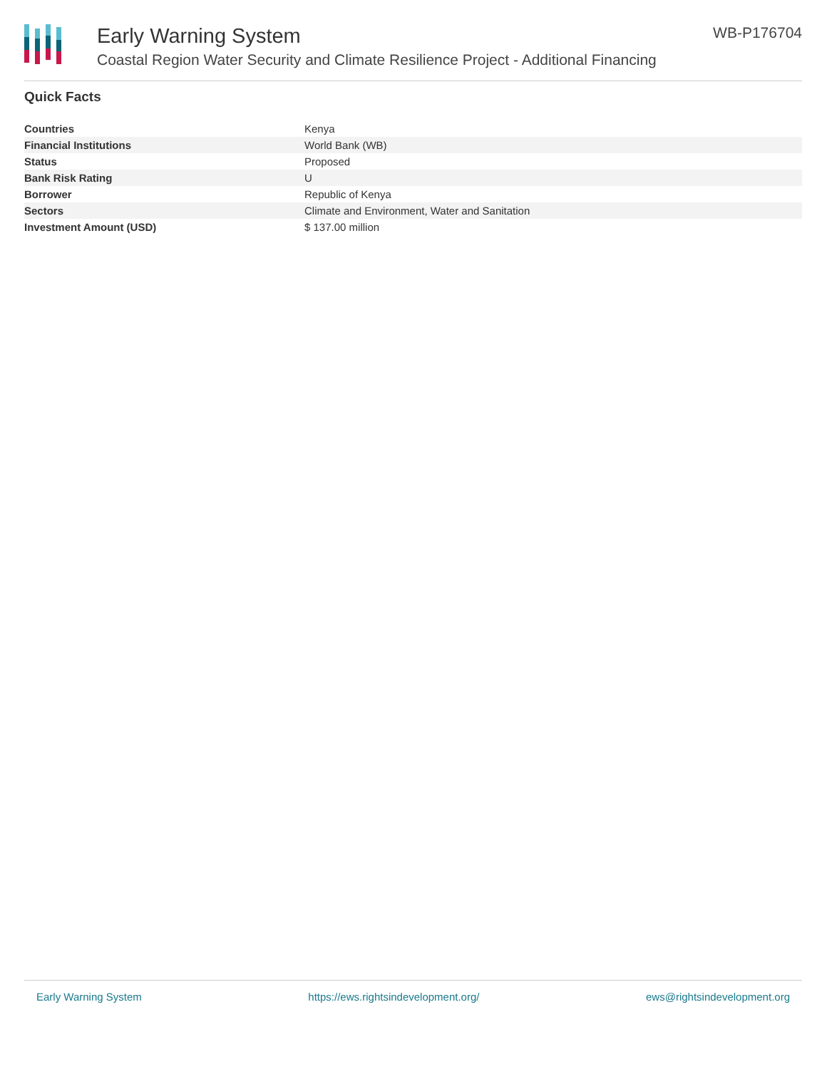Early Warning System
Coastal Region Water Security and Climate Resilience Project - Additional Financing
WB-P176704
Quick Facts
| Countries | Kenya |
| Financial Institutions | World Bank (WB) |
| Status | Proposed |
| Bank Risk Rating | U |
| Borrower | Republic of Kenya |
| Sectors | Climate and Environment, Water and Sanitation |
| Investment Amount (USD) | $ 137.00 million |
Early Warning System https://ews.rightsindevelopment.org/ ews@rightsindevelopment.org